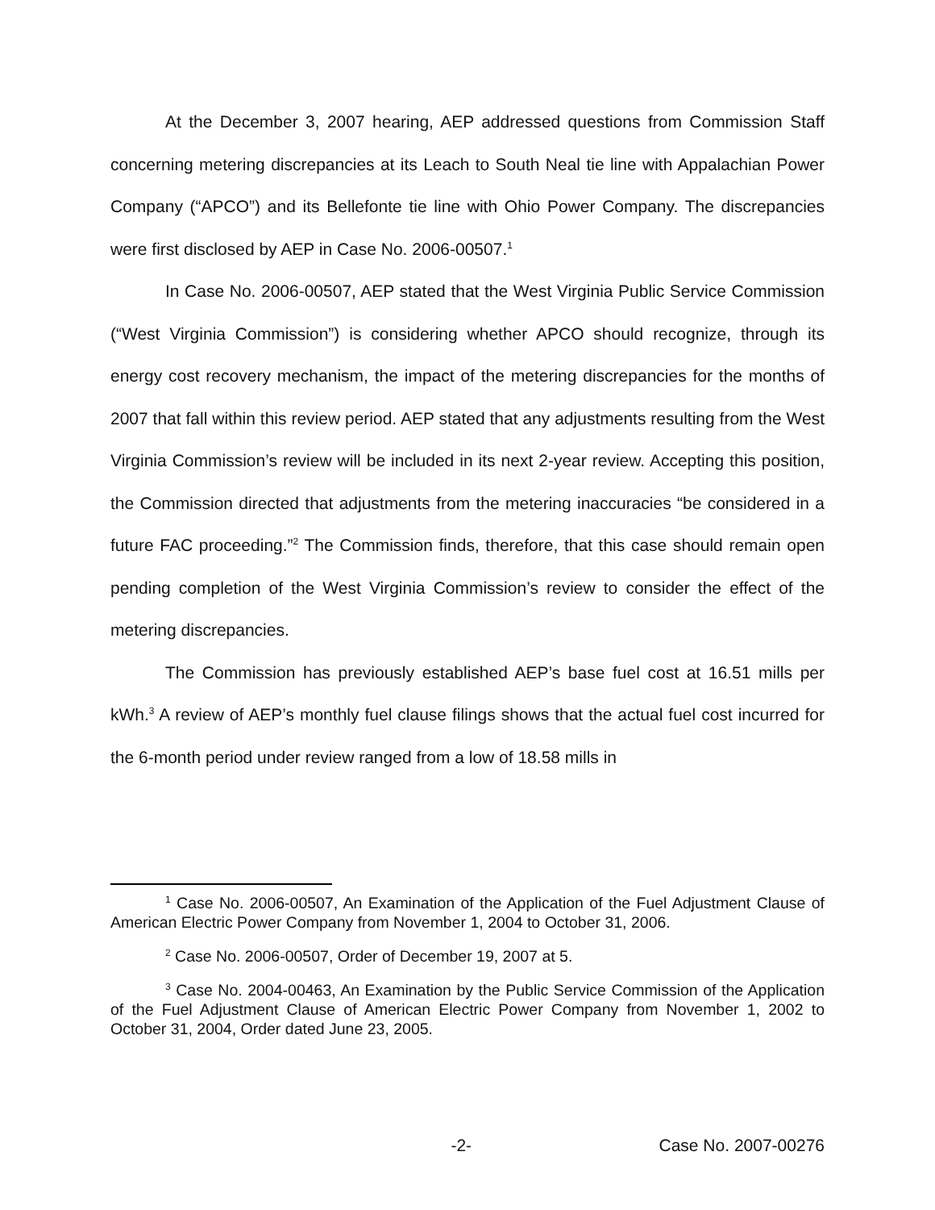At the December 3, 2007 hearing, AEP addressed questions from Commission Staff concerning metering discrepancies at its Leach to South Neal tie line with Appalachian Power Company (“APCO”) and its Bellefonte tie line with Ohio Power Company. The discrepancies were first disclosed by AEP in Case No. 2006-00507.<sup>1</sup>
In Case No. 2006-00507, AEP stated that the West Virginia Public Service Commission (“West Virginia Commission”) is considering whether APCO should recognize, through its energy cost recovery mechanism, the impact of the metering discrepancies for the months of 2007 that fall within this review period. AEP stated that any adjustments resulting from the West Virginia Commission’s review will be included in its next 2-year review. Accepting this position, the Commission directed that adjustments from the metering inaccuracies “be considered in a future FAC proceeding.”<sup>2</sup> The Commission finds, therefore, that this case should remain open pending completion of the West Virginia Commission’s review to consider the effect of the metering discrepancies.
The Commission has previously established AEP’s base fuel cost at 16.51 mills per kWh.<sup>3</sup> A review of AEP’s monthly fuel clause filings shows that the actual fuel cost incurred for the 6-month period under review ranged from a low of 18.58 mills in
<sup>1</sup> Case No. 2006-00507, An Examination of the Application of the Fuel Adjustment Clause of American Electric Power Company from November 1, 2004 to October 31, 2006.
<sup>2</sup> Case No. 2006-00507, Order of December 19, 2007 at 5.
<sup>3</sup> Case No. 2004-00463, An Examination by the Public Service Commission of the Application of the Fuel Adjustment Clause of American Electric Power Company from November 1, 2002 to October 31, 2004, Order dated June 23, 2005.
-2- Case No. 2007-00276